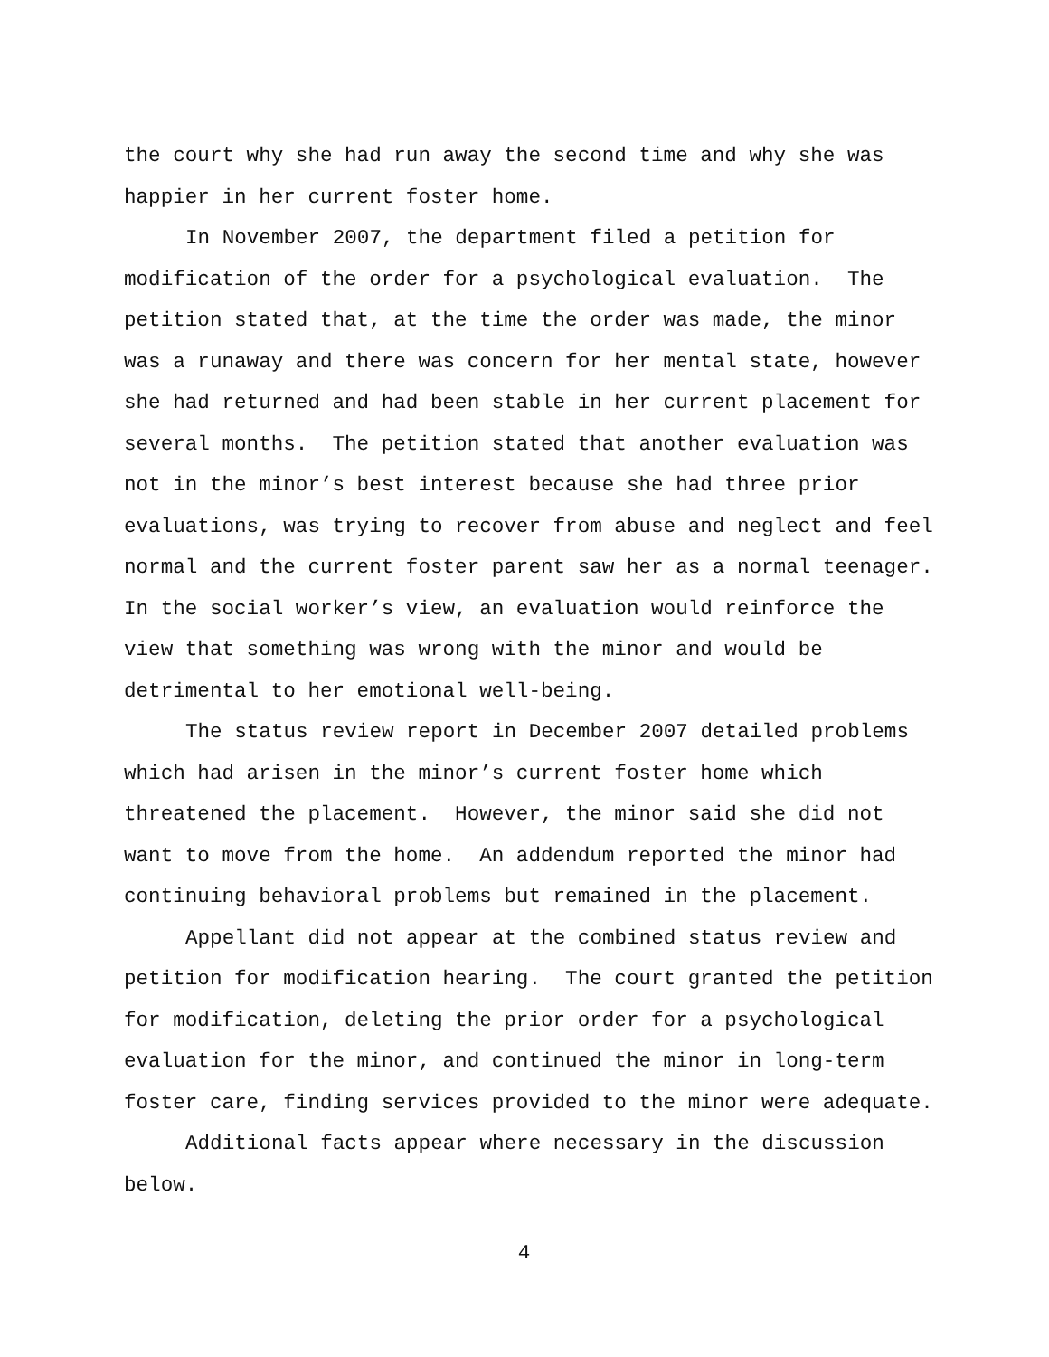the court why she had run away the second time and why she was
happier in her current foster home.
In November 2007, the department filed a petition for modification of the order for a psychological evaluation. The petition stated that, at the time the order was made, the minor was a runaway and there was concern for her mental state, however she had returned and had been stable in her current placement for several months. The petition stated that another evaluation was not in the minor’s best interest because she had three prior evaluations, was trying to recover from abuse and neglect and feel normal and the current foster parent saw her as a normal teenager. In the social worker’s view, an evaluation would reinforce the view that something was wrong with the minor and would be detrimental to her emotional well-being.
The status review report in December 2007 detailed problems which had arisen in the minor’s current foster home which threatened the placement. However, the minor said she did not want to move from the home. An addendum reported the minor had continuing behavioral problems but remained in the placement.
Appellant did not appear at the combined status review and petition for modification hearing. The court granted the petition for modification, deleting the prior order for a psychological evaluation for the minor, and continued the minor in long-term foster care, finding services provided to the minor were adequate.
Additional facts appear where necessary in the discussion below.
4